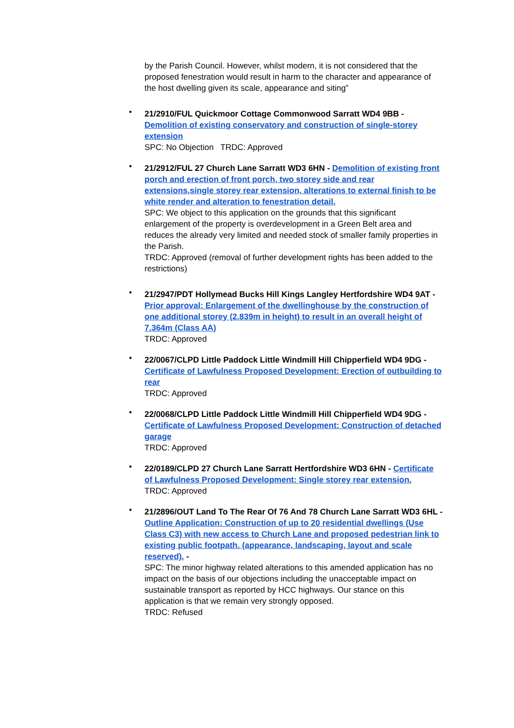by the Parish Council. However, whilst modern, it is not considered that the proposed fenestration would result in harm to the character and appearance of the host dwelling given its scale, appearance and siting”
•
21/2910/FUL Quickmoor Cottage Commonwood Sarratt WD4 9BB - Demolition of existing conservatory and construction of single-storey extension
SPC: No Objection TRDC: Approved
•
21/2912/FUL 27 Church Lane Sarratt WD3 6HN - Demolition of existing front porch and erection of front porch, two storey side and rear extensions,single storey rear extension, alterations to external finish to be white render and alteration to fenestration detail.
SPC: We object to this application on the grounds that this significant enlargement of the property is overdevelopment in a Green Belt area and reduces the already very limited and needed stock of smaller family properties in the Parish.
TRDC: Approved (removal of further development rights has been added to the restrictions)
•
21/2947/PDT Hollymead Bucks Hill Kings Langley Hertfordshire WD4 9AT - Prior approval: Enlargement of the dwellinghouse by the construction of one additional storey (2.839m in height) to result in an overall height of 7.364m (Class AA)
TRDC: Approved
•
22/0067/CLPD Little Paddock Little Windmill Hill Chipperfield WD4 9DG - Certificate of Lawfulness Proposed Development: Erection of outbuilding to rear
TRDC: Approved
•
22/0068/CLPD Little Paddock Little Windmill Hill Chipperfield WD4 9DG - Certificate of Lawfulness Proposed Development: Construction of detached garage
TRDC: Approved
•
22/0189/CLPD 27 Church Lane Sarratt Hertfordshire WD3 6HN - Certificate of Lawfulness Proposed Development: Single storey rear extension.
TRDC: Approved
•
21/2896/OUT Land To The Rear Of 76 And 78 Church Lane Sarratt WD3 6HL - Outline Application: Construction of up to 20 residential dwellings (Use Class C3) with new access to Church Lane and proposed pedestrian link to existing public footpath. (appearance, landscaping, layout and scale reserved). -
SPC: The minor highway related alterations to this amended application has no impact on the basis of our objections including the unacceptable impact on sustainable transport as reported by HCC highways. Our stance on this application is that we remain very strongly opposed.
TRDC: Refused